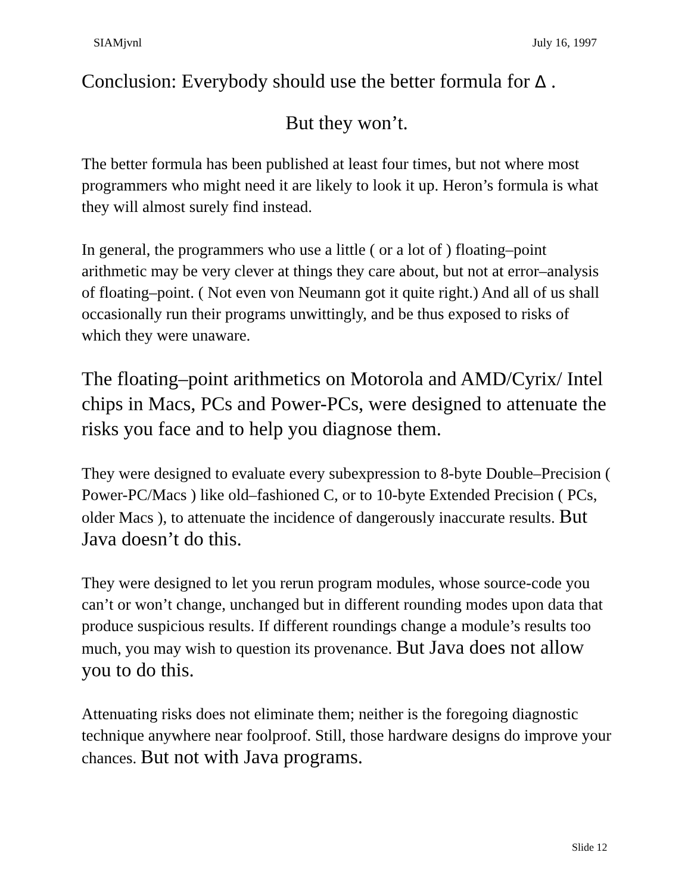SIAMjvnl July 16, 1997
Conclusion: Everybody should use the better formula for Δ .
But they won’t.
The better formula has been published at least four times, but not where most programmers who might need it are likely to look it up. Heron’s formula is what they will almost surely find instead.
In general, the programmers who use a little ( or a lot of ) floating–point arithmetic may be very clever at things they care about, but not at error–analysis of floating–point. ( Not even von Neumann got it quite right.) And all of us shall occasionally run their programs unwittingly, and be thus exposed to risks of which they were unaware.
The floating–point arithmetics on Motorola and AMD/Cyrix/ Intel chips in Macs, PCs and Power-PCs, were designed to attenuate the risks you face and to help you diagnose them.
They were designed to evaluate every subexpression to 8-byte Double–Precision ( Power-PC/Macs ) like old–fashioned C, or to 10-byte Extended Precision ( PCs, older Macs ), to attenuate the incidence of dangerously inaccurate results. But Java doesn’t do this.
They were designed to let you rerun program modules, whose source-code you can’t or won’t change, unchanged but in different rounding modes upon data that produce suspicious results. If different roundings change a module’s results too much, you may wish to question its provenance. But Java does not allow you to do this.
Attenuating risks does not eliminate them; neither is the foregoing diagnostic technique anywhere near foolproof. Still, those hardware designs do improve your chances. But not with Java programs.
Slide 12